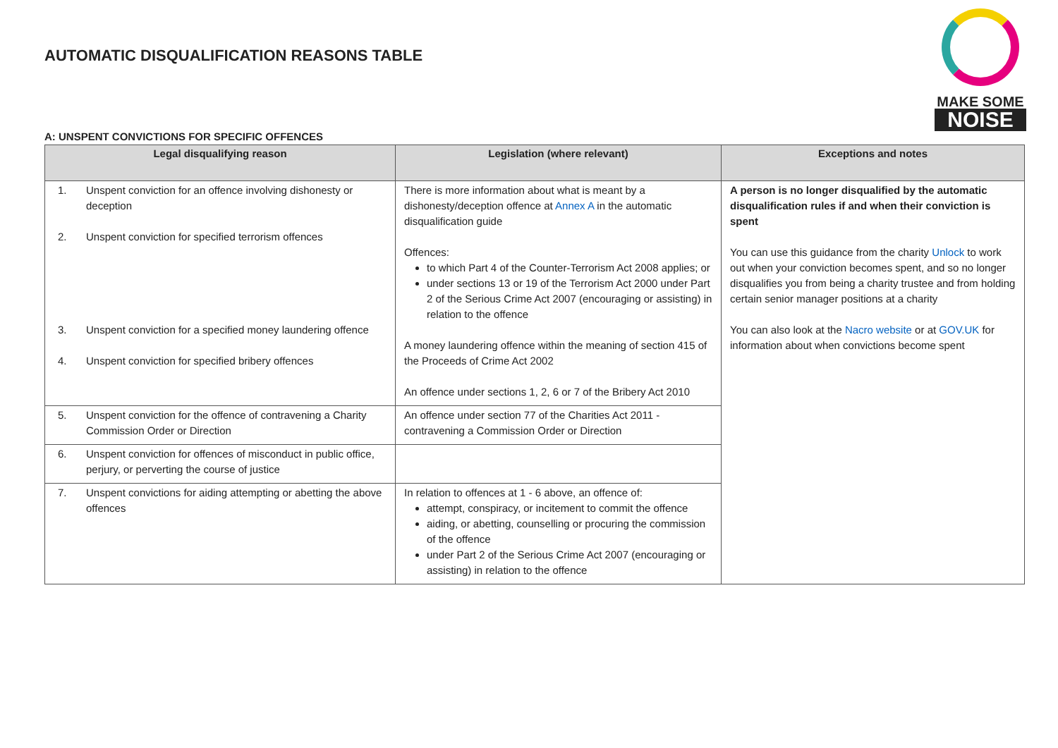AUTOMATIC DISQUALIFICATION REASONS TABLE
MAKE SOME
NOISE
A: UNSPENT CONVICTIONS FOR SPECIFIC OFFENCES
| Legal disqualifying reason | Legislation (where relevant) | Exceptions and notes |
| --- | --- | --- |
| 1. Unspent conviction for an offence involving dishonesty or deception 2. Unspent conviction for specified terrorism offences 3. Unspent conviction for a specified money laundering offence 4. Unspent conviction for specified bribery offences | There is more information about what is meant by a dishonesty/deception offence at Annex A in the automatic disqualification guide Offences: to which Part 4 of the Counter-Terrorism Act 2008 applies; or under sections 13 or 19 of the Terrorism Act 2000 under Part 2 of the Serious Crime Act 2007 (encouraging or assisting) in relation to the offence A money laundering offence within the meaning of section 415 of the Proceeds of Crime Act 2002 An offence under sections 1, 2, 6 or 7 of the Bribery Act 2010 | A person is no longer disqualified by the automatic disqualification rules if and when their conviction is spent You can use this guidance from the charity Unlock to work out when your conviction becomes spent, and so no longer disqualifies you from being a charity trustee and from holding certain senior manager positions at a charity You can also look at the Nacro website or at GOV.UK for information about when convictions become spent |
| 5. Unspent conviction for the offence of contravening a Charity Commission Order or Direction | An offence under section 77 of the Charities Act 2011 - contravening a Commission Order or Direction | |
| 6. Unspent conviction for offences of misconduct in public office, perjury, or perverting the course of justice | | |
| 7. Unspent convictions for aiding attempting or abetting the above offences | In relation to offences at 1 - 6 above, an offence of: attempt, conspiracy, or incitement to commit the offence aiding, or abetting, counselling or procuring the commission of the offence under Part 2 of the Serious Crime Act 2007 (encouraging or assisting) in relation to the offence | |